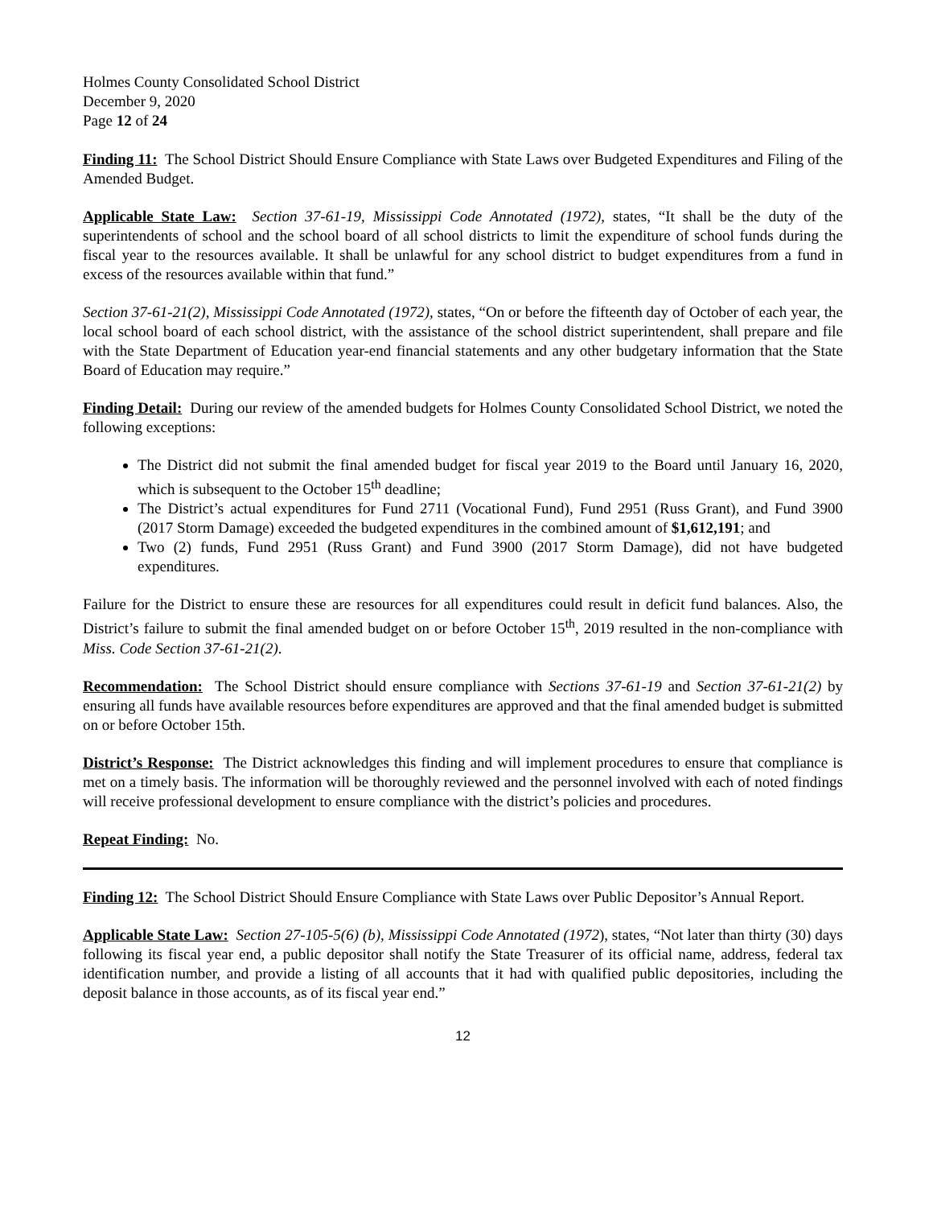Holmes County Consolidated School District
December 9, 2020
Page 12 of 24
Finding 11: The School District Should Ensure Compliance with State Laws over Budgeted Expenditures and Filing of the Amended Budget.
Applicable State Law: Section 37-61-19, Mississippi Code Annotated (1972), states, “It shall be the duty of the superintendents of school and the school board of all school districts to limit the expenditure of school funds during the fiscal year to the resources available. It shall be unlawful for any school district to budget expenditures from a fund in excess of the resources available within that fund.”
Section 37-61-21(2), Mississippi Code Annotated (1972), states, “On or before the fifteenth day of October of each year, the local school board of each school district, with the assistance of the school district superintendent, shall prepare and file with the State Department of Education year-end financial statements and any other budgetary information that the State Board of Education may require.”
Finding Detail: During our review of the amended budgets for Holmes County Consolidated School District, we noted the following exceptions:
The District did not submit the final amended budget for fiscal year 2019 to the Board until January 16, 2020, which is subsequent to the October 15<sup>th</sup> deadline;
The District’s actual expenditures for Fund 2711 (Vocational Fund), Fund 2951 (Russ Grant), and Fund 3900 (2017 Storm Damage) exceeded the budgeted expenditures in the combined amount of $1,612,191; and
Two (2) funds, Fund 2951 (Russ Grant) and Fund 3900 (2017 Storm Damage), did not have budgeted expenditures.
Failure for the District to ensure these are resources for all expenditures could result in deficit fund balances. Also, the District’s failure to submit the final amended budget on or before October 15<sup>th</sup>, 2019 resulted in the non-compliance with Miss. Code Section 37-61-21(2).
Recommendation: The School District should ensure compliance with Sections 37-61-19 and Section 37-61-21(2) by ensuring all funds have available resources before expenditures are approved and that the final amended budget is submitted on or before October 15th.
District’s Response: The District acknowledges this finding and will implement procedures to ensure that compliance is met on a timely basis. The information will be thoroughly reviewed and the personnel involved with each of noted findings will receive professional development to ensure compliance with the district’s policies and procedures.
Repeat Finding: No.
Finding 12: The School District Should Ensure Compliance with State Laws over Public Depositor’s Annual Report.
Applicable State Law: Section 27-105-5(6) (b), Mississippi Code Annotated (1972), states, “Not later than thirty (30) days following its fiscal year end, a public depositor shall notify the State Treasurer of its official name, address, federal tax identification number, and provide a listing of all accounts that it had with qualified public depositories, including the deposit balance in those accounts, as of its fiscal year end.”
12